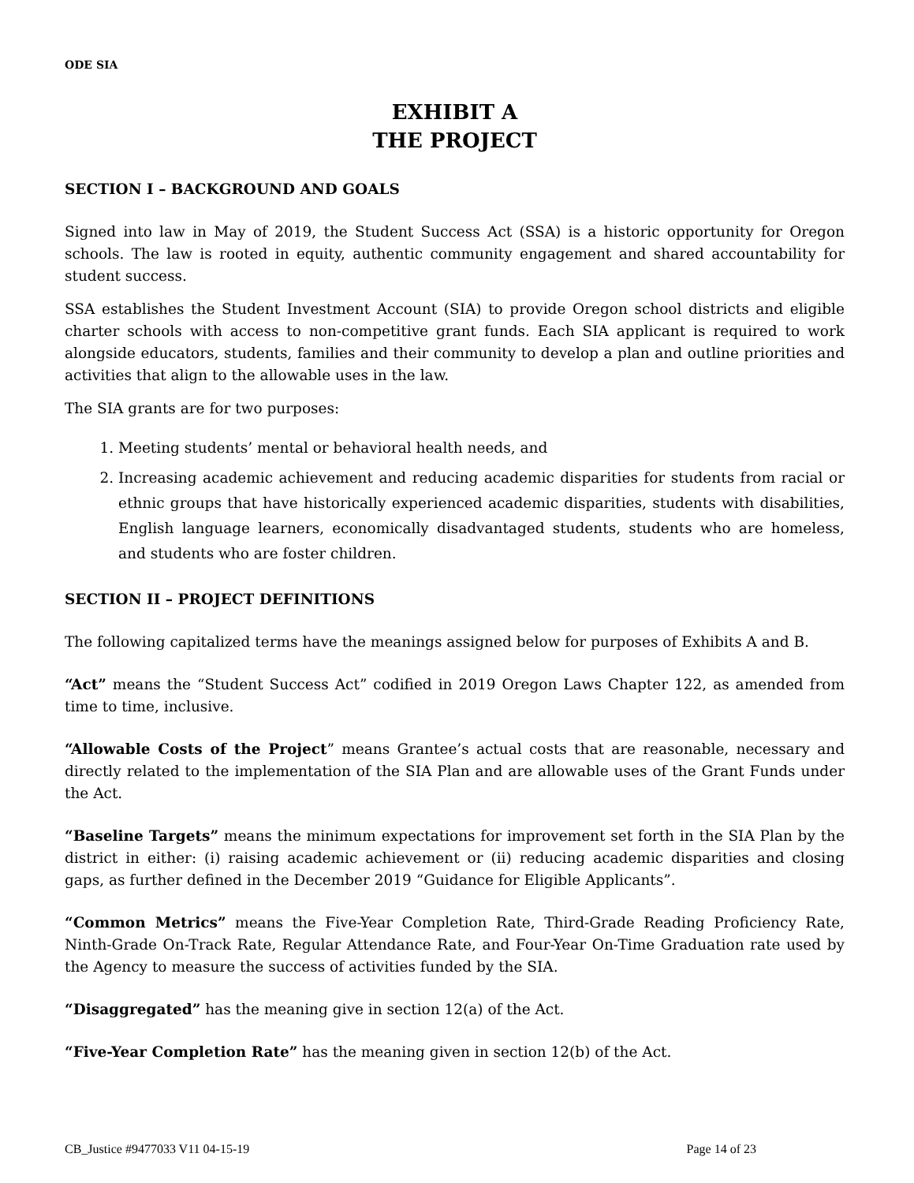ODE SIA
EXHIBIT A
THE PROJECT
SECTION I – BACKGROUND AND GOALS
Signed into law in May of 2019, the Student Success Act (SSA) is a historic opportunity for Oregon schools. The law is rooted in equity, authentic community engagement and shared accountability for student success.
SSA establishes the Student Investment Account (SIA) to provide Oregon school districts and eligible charter schools with access to non-competitive grant funds. Each SIA applicant is required to work alongside educators, students, families and their community to develop a plan and outline priorities and activities that align to the allowable uses in the law.
The SIA grants are for two purposes:
1. Meeting students’ mental or behavioral health needs, and
2. Increasing academic achievement and reducing academic disparities for students from racial or ethnic groups that have historically experienced academic disparities, students with disabilities, English language learners, economically disadvantaged students, students who are homeless, and students who are foster children.
SECTION II – PROJECT DEFINITIONS
The following capitalized terms have the meanings assigned below for purposes of Exhibits A and B.
“Act” means the “Student Success Act” codified in 2019 Oregon Laws Chapter 122, as amended from time to time, inclusive.
“Allowable Costs of the Project” means Grantee’s actual costs that are reasonable, necessary and directly related to the implementation of the SIA Plan and are allowable uses of the Grant Funds under the Act.
“Baseline Targets” means the minimum expectations for improvement set forth in the SIA Plan by the district in either: (i) raising academic achievement or (ii) reducing academic disparities and closing gaps, as further defined in the December 2019 “Guidance for Eligible Applicants”.
“Common Metrics” means the Five-Year Completion Rate, Third-Grade Reading Proficiency Rate, Ninth-Grade On-Track Rate, Regular Attendance Rate, and Four-Year On-Time Graduation rate used by the Agency to measure the success of activities funded by the SIA.
“Disaggregated” has the meaning give in section 12(a) of the Act.
“Five-Year Completion Rate” has the meaning given in section 12(b) of the Act.
CB_Justice #9477033 V11 04-15-19 Page 14 of 23